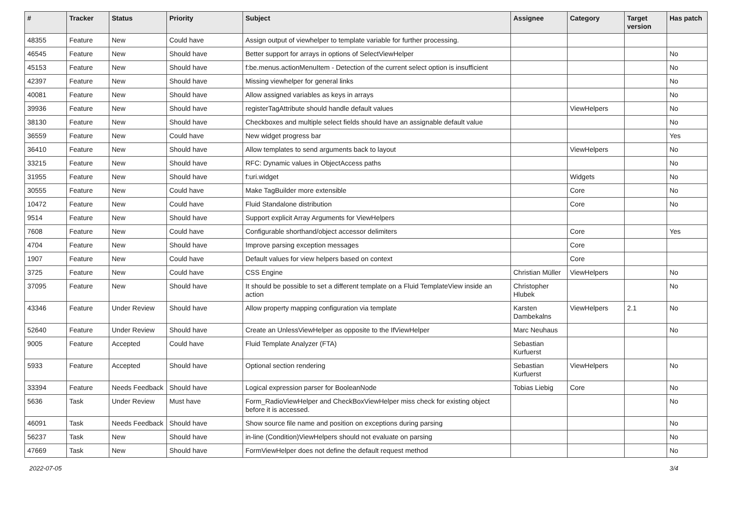| # | Tracker | Status | Priority | Subject | Assignee | Category | Target version | Has patch |
| --- | --- | --- | --- | --- | --- | --- | --- | --- |
| 48355 | Feature | New | Could have | Assign output of viewhelper to template variable for further processing. | | | | |
| 46545 | Feature | New | Should have | Better support for arrays in options of SelectViewHelper | | | | No |
| 45153 | Feature | New | Should have | f:be.menus.actionMenuItem - Detection of the current select option is insufficient | | | | No |
| 42397 | Feature | New | Should have | Missing viewhelper for general links | | | | No |
| 40081 | Feature | New | Should have | Allow assigned variables as keys in arrays | | | | No |
| 39936 | Feature | New | Should have | registerTagAttribute should handle default values | | ViewHelpers | | No |
| 38130 | Feature | New | Should have | Checkboxes and multiple select fields should have an assignable default value | | | | No |
| 36559 | Feature | New | Could have | New widget progress bar | | | | Yes |
| 36410 | Feature | New | Should have | Allow templates to send arguments back to layout | | ViewHelpers | | No |
| 33215 | Feature | New | Should have | RFC: Dynamic values in ObjectAccess paths | | | | No |
| 31955 | Feature | New | Should have | f:uri.widget | | Widgets | | No |
| 30555 | Feature | New | Could have | Make TagBuilder more extensible | | Core | | No |
| 10472 | Feature | New | Could have | Fluid Standalone distribution | | Core | | No |
| 9514 | Feature | New | Should have | Support explicit Array Arguments for ViewHelpers | | | | |
| 7608 | Feature | New | Could have | Configurable shorthand/object accessor delimiters | | Core | | Yes |
| 4704 | Feature | New | Should have | Improve parsing exception messages | | Core | | |
| 1907 | Feature | New | Could have | Default values for view helpers based on context | | Core | | |
| 3725 | Feature | New | Could have | CSS Engine | Christian Müller | ViewHelpers | | No |
| 37095 | Feature | New | Should have | It should be possible to set a different template on a Fluid TemplateView inside an action | Christopher Hlubek | | | No |
| 43346 | Feature | Under Review | Should have | Allow property mapping configuration via template | Karsten Dambekalns | ViewHelpers | 2.1 | No |
| 52640 | Feature | Under Review | Should have | Create an UnlessViewHelper as opposite to the IfViewHelper | Marc Neuhaus | | | No |
| 9005 | Feature | Accepted | Could have | Fluid Template Analyzer (FTA) | Sebastian Kurfuerst | | | |
| 5933 | Feature | Accepted | Should have | Optional section rendering | Sebastian Kurfuerst | ViewHelpers | | No |
| 33394 | Feature | Needs Feedback | Should have | Logical expression parser for BooleanNode | Tobias Liebig | Core | | No |
| 5636 | Task | Under Review | Must have | Form_RadioViewHelper and CheckBoxViewHelper miss check for existing object before it is accessed. | | | | No |
| 46091 | Task | Needs Feedback | Should have | Show source file name and position on exceptions during parsing | | | | No |
| 56237 | Task | New | Should have | in-line (Condition)ViewHelpers should not evaluate on parsing | | | | No |
| 47669 | Task | New | Should have | FormViewHelper does not define the default request method | | | | No |
2022-07-05 3/4